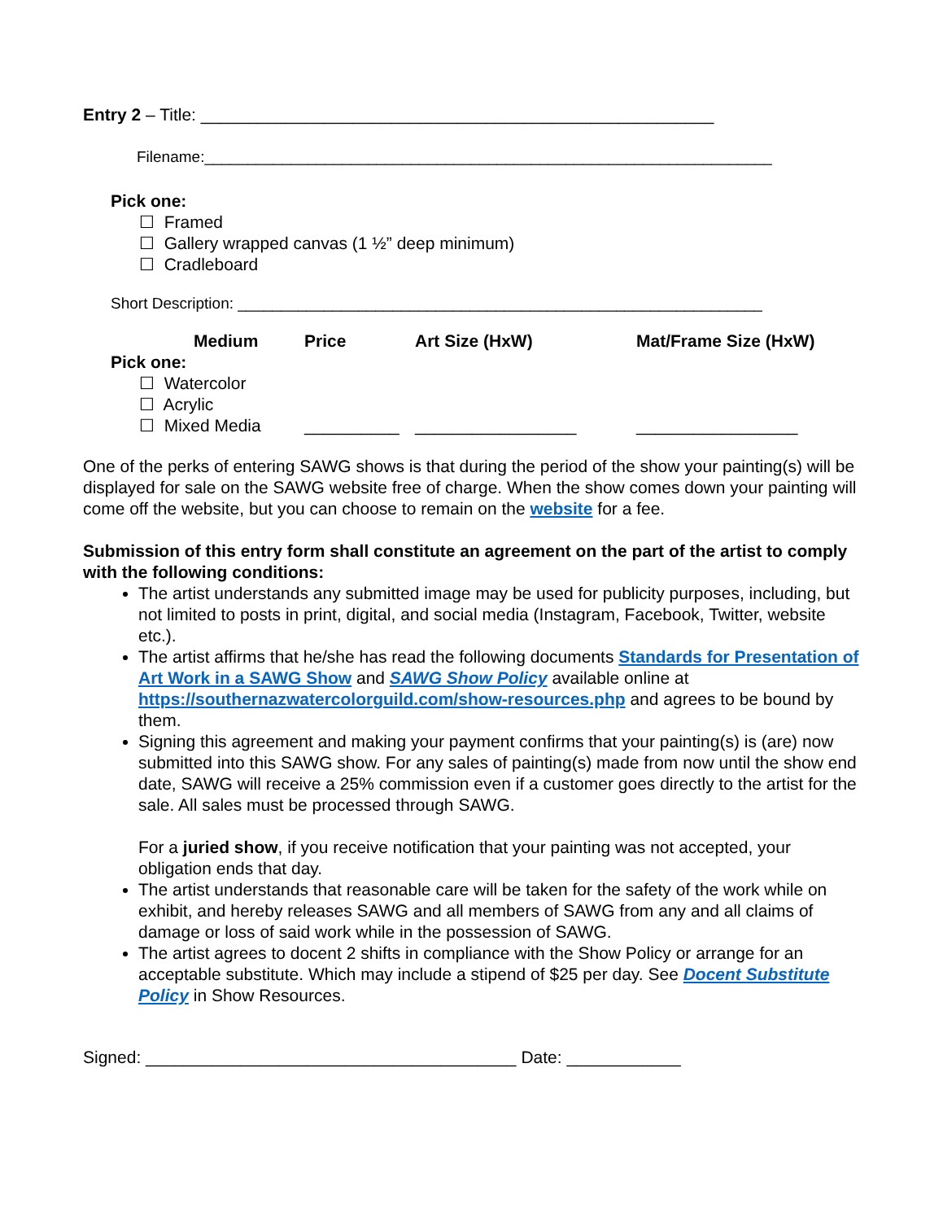Entry 2 – Title: ______________________________________________________
Filename:__________________________________________________________________
Pick one:
☐ Framed
☐ Gallery wrapped canvas (1 ½” deep minimum)
☐ Cradleboard
Short Description: _____________________________________________________________
Medium Price Art Size (HxW) Mat/Frame Size (HxW)
Pick one:
☐ Watercolor
☐ Acrylic
☐ Mixed Media __________ _________________ _________________
One of the perks of entering SAWG shows is that during the period of the show your painting(s) will be displayed for sale on the SAWG website free of charge. When the show comes down your painting will come off the website, but you can choose to remain on the website for a fee.
Submission of this entry form shall constitute an agreement on the part of the artist to comply with the following conditions:
The artist understands any submitted image may be used for publicity purposes, including, but not limited to posts in print, digital, and social media (Instagram, Facebook, Twitter, website etc.).
The artist affirms that he/she has read the following documents Standards for Presentation of Art Work in a SAWG Show and SAWG Show Policy available online at https://southernazwatercolorguild.com/show-resources.php and agrees to be bound by them.
Signing this agreement and making your payment confirms that your painting(s) is (are) now submitted into this SAWG show. For any sales of painting(s) made from now until the show end date, SAWG will receive a 25% commission even if a customer goes directly to the artist for the sale. All sales must be processed through SAWG.
For a juried show, if you receive notification that your painting was not accepted, your obligation ends that day.
The artist understands that reasonable care will be taken for the safety of the work while on exhibit, and hereby releases SAWG and all members of SAWG from any and all claims of damage or loss of said work while in the possession of SAWG.
The artist agrees to docent 2 shifts in compliance with the Show Policy or arrange for an acceptable substitute. Which may include a stipend of $25 per day. See Docent Substitute Policy in Show Resources.
Signed: _______________________________________ Date: ____________